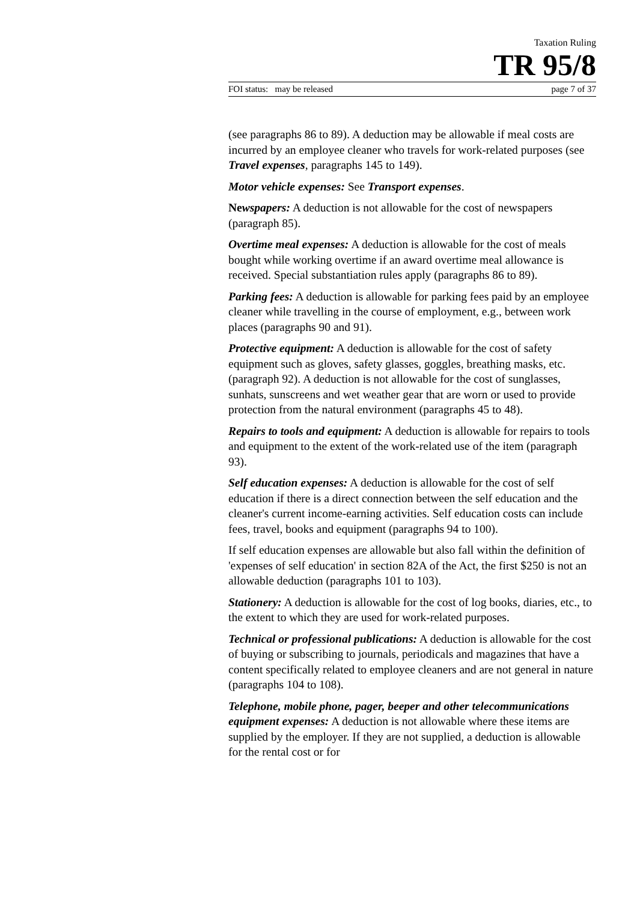Taxation Ruling
TR 95/8
FOI status: may be released page 7 of 37
(see paragraphs 86 to 89). A deduction may be allowable if meal costs are incurred by an employee cleaner who travels for work-related purposes (see Travel expenses, paragraphs 145 to 149).
Motor vehicle expenses: See Transport expenses.
Newspapers: A deduction is not allowable for the cost of newspapers (paragraph 85).
Overtime meal expenses: A deduction is allowable for the cost of meals bought while working overtime if an award overtime meal allowance is received. Special substantiation rules apply (paragraphs 86 to 89).
Parking fees: A deduction is allowable for parking fees paid by an employee cleaner while travelling in the course of employment, e.g., between work places (paragraphs 90 and 91).
Protective equipment: A deduction is allowable for the cost of safety equipment such as gloves, safety glasses, goggles, breathing masks, etc. (paragraph 92). A deduction is not allowable for the cost of sunglasses, sunhats, sunscreens and wet weather gear that are worn or used to provide protection from the natural environment (paragraphs 45 to 48).
Repairs to tools and equipment: A deduction is allowable for repairs to tools and equipment to the extent of the work-related use of the item (paragraph 93).
Self education expenses: A deduction is allowable for the cost of self education if there is a direct connection between the self education and the cleaner's current income-earning activities. Self education costs can include fees, travel, books and equipment (paragraphs 94 to 100).
If self education expenses are allowable but also fall within the definition of 'expenses of self education' in section 82A of the Act, the first $250 is not an allowable deduction (paragraphs 101 to 103).
Stationery: A deduction is allowable for the cost of log books, diaries, etc., to the extent to which they are used for work-related purposes.
Technical or professional publications: A deduction is allowable for the cost of buying or subscribing to journals, periodicals and magazines that have a content specifically related to employee cleaners and are not general in nature (paragraphs 104 to 108).
Telephone, mobile phone, pager, beeper and other telecommunications equipment expenses: A deduction is not allowable where these items are supplied by the employer. If they are not supplied, a deduction is allowable for the rental cost or for